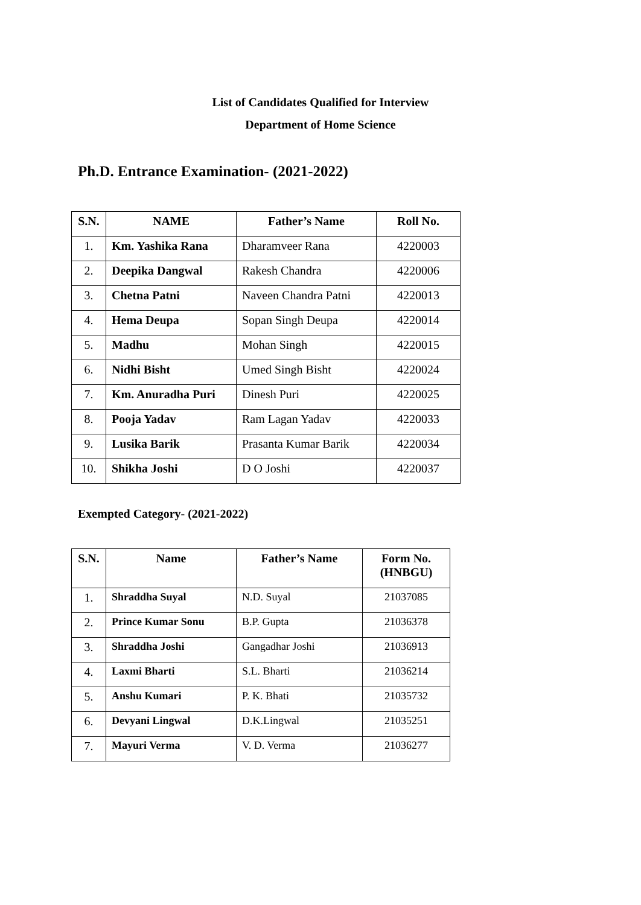List of Candidates Qualified for Interview
Department of Home Science
Ph.D. Entrance Examination- (2021-2022)
| S.N. | NAME | Father’s Name | Roll No. |
| --- | --- | --- | --- |
| 1. | Km. Yashika Rana | Dharamveer Rana | 4220003 |
| 2. | Deepika Dangwal | Rakesh Chandra | 4220006 |
| 3. | Chetna Patni | Naveen Chandra Patni | 4220013 |
| 4. | Hema Deupa | Sopan Singh Deupa | 4220014 |
| 5. | Madhu | Mohan Singh | 4220015 |
| 6. | Nidhi Bisht | Umed Singh Bisht | 4220024 |
| 7. | Km. Anuradha Puri | Dinesh Puri | 4220025 |
| 8. | Pooja Yadav | Ram Lagan Yadav | 4220033 |
| 9. | Lusika Barik | Prasanta Kumar Barik | 4220034 |
| 10. | Shikha Joshi | D O Joshi | 4220037 |
Exempted Category- (2021-2022)
| S.N. | Name | Father’s Name | Form No. (HNBGU) |
| --- | --- | --- | --- |
| 1. | Shraddha Suyal | N.D. Suyal | 21037085 |
| 2. | Prince Kumar Sonu | B.P. Gupta | 21036378 |
| 3. | Shraddha Joshi | Gangadhar Joshi | 21036913 |
| 4. | Laxmi Bharti | S.L. Bharti | 21036214 |
| 5. | Anshu Kumari | P. K. Bhati | 21035732 |
| 6. | Devyani Lingwal | D.K.Lingwal | 21035251 |
| 7. | Mayuri Verma | V. D. Verma | 21036277 |